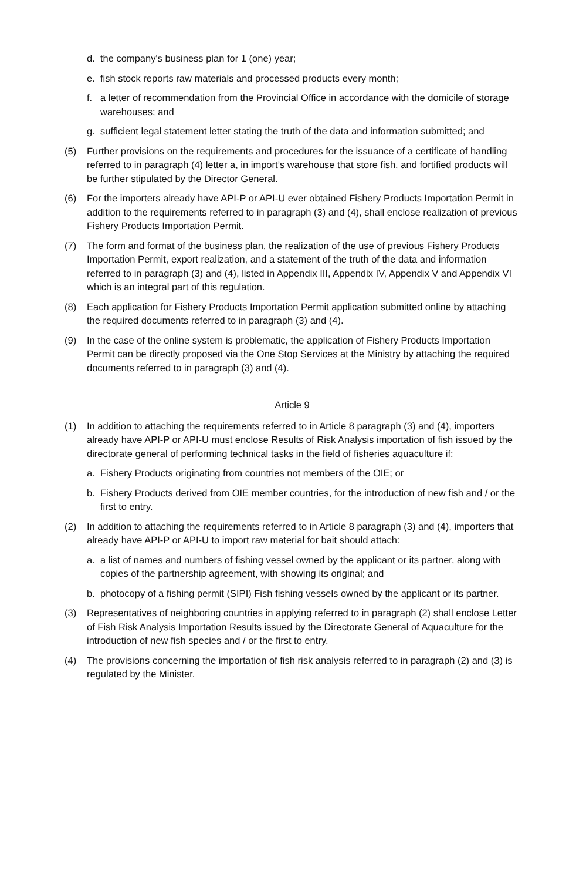d. the company's business plan for 1 (one) year;
e. fish stock reports raw materials and processed products every month;
f. a letter of recommendation from the Provincial Office in accordance with the domicile of storage warehouses; and
g. sufficient legal statement letter stating the truth of the data and information submitted; and
(5) Further provisions on the requirements and procedures for the issuance of a certificate of handling referred to in paragraph (4) letter a, in import’s warehouse that store fish, and fortified products will be further stipulated by the Director General.
(6) For the importers already have API-P or API-U ever obtained Fishery Products Importation Permit in addition to the requirements referred to in paragraph (3) and (4), shall enclose realization of previous Fishery Products Importation Permit.
(7) The form and format of the business plan, the realization of the use of previous Fishery Products Importation Permit, export realization, and a statement of the truth of the data and information referred to in paragraph (3) and (4), listed in Appendix III, Appendix IV, Appendix V and Appendix VI which is an integral part of this regulation.
(8) Each application for Fishery Products Importation Permit application submitted online by attaching the required documents referred to in paragraph (3) and (4).
(9) In the case of the online system is problematic, the application of Fishery Products Importation Permit can be directly proposed via the One Stop Services at the Ministry by attaching the required documents referred to in paragraph (3) and (4).
Article 9
(1) In addition to attaching the requirements referred to in Article 8 paragraph (3) and (4), importers already have API-P or API-U must enclose Results of Risk Analysis importation of fish issued by the directorate general of performing technical tasks in the field of fisheries aquaculture if:
a. Fishery Products originating from countries not members of the OIE; or
b. Fishery Products derived from OIE member countries, for the introduction of new fish and / or the first to entry.
(2) In addition to attaching the requirements referred to in Article 8 paragraph (3) and (4), importers that already have API-P or API-U to import raw material for bait should attach:
a. a list of names and numbers of fishing vessel owned by the applicant or its partner, along with copies of the partnership agreement, with showing its original; and
b. photocopy of a fishing permit (SIPI) Fish fishing vessels owned by the applicant or its partner.
(3) Representatives of neighboring countries in applying referred to in paragraph (2) shall enclose Letter of Fish Risk Analysis Importation Results issued by the Directorate General of Aquaculture for the introduction of new fish species and / or the first to entry.
(4) The provisions concerning the importation of fish risk analysis referred to in paragraph (2) and (3) is regulated by the Minister.